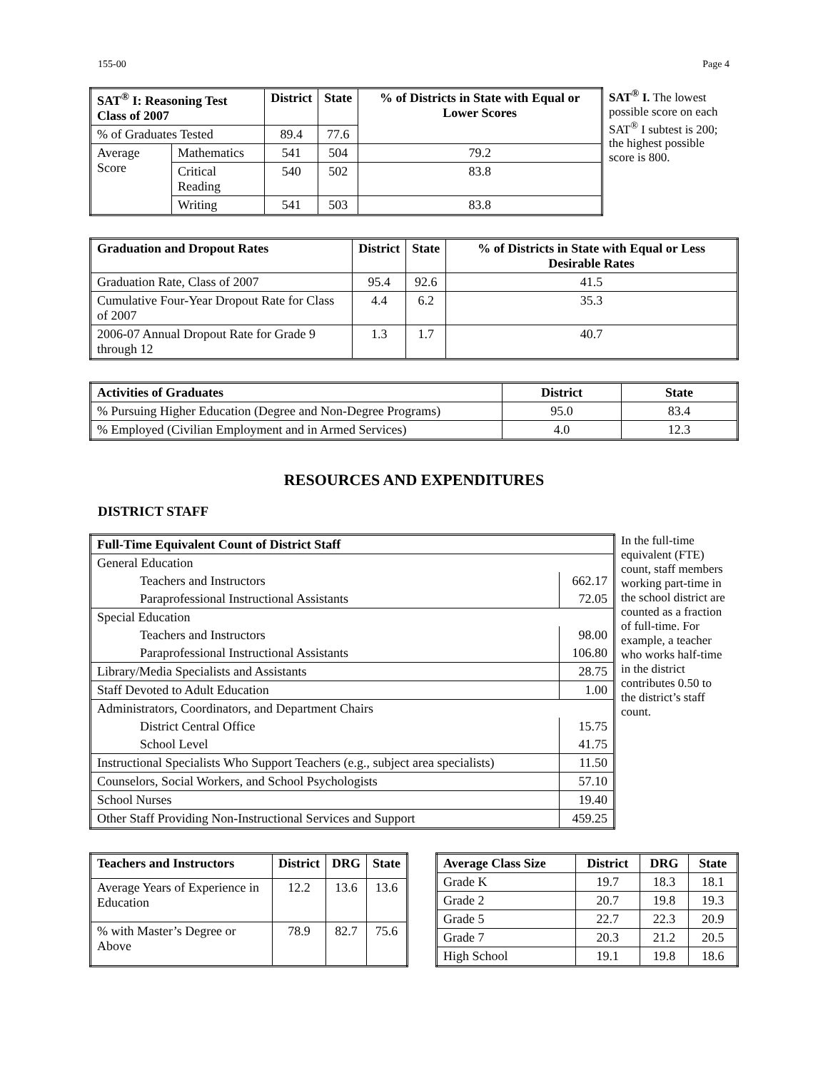155-00 Page 4
| SAT<sup>®</sup> I: Reasoning Test Class of 2007 | | District | State | % of Districts in State with Equal or Lower Scores |
| --- | --- | --- | --- | --- |
| % of Graduates Tested | | 89.4 | 77.6 | |
| Average Score | Mathematics | 541 | 504 | 79.2 |
| | Critical Reading | 540 | 502 | 83.8 |
| | Writing | 541 | 503 | 83.8 |
SAT<sup>®</sup> I. The lowest possible score on each SAT<sup>®</sup> I subtest is 200; the highest possible score is 800.
| Graduation and Dropout Rates | District | State | % of Districts in State with Equal or Less Desirable Rates |
| --- | --- | --- | --- |
| Graduation Rate, Class of 2007 | 95.4 | 92.6 | 41.5 |
| Cumulative Four-Year Dropout Rate for Class of 2007 | 4.4 | 6.2 | 35.3 |
| 2006-07 Annual Dropout Rate for Grade 9 through 12 | 1.3 | 1.7 | 40.7 |
| Activities of Graduates | District | State |
| --- | --- | --- |
| % Pursuing Higher Education (Degree and Non-Degree Programs) | 95.0 | 83.4 |
| % Employed (Civilian Employment and in Armed Services) | 4.0 | 12.3 |
RESOURCES AND EXPENDITURES
DISTRICT STAFF
| Full-Time Equivalent Count of District Staff | |
| --- | --- |
| General Education | |
| Teachers and Instructors | 662.17 |
| Paraprofessional Instructional Assistants | 72.05 |
| Special Education | |
| Teachers and Instructors | 98.00 |
| Paraprofessional Instructional Assistants | 106.80 |
| Library/Media Specialists and Assistants | 28.75 |
| Staff Devoted to Adult Education | 1.00 |
| Administrators, Coordinators, and Department Chairs | |
| District Central Office | 15.75 |
| School Level | 41.75 |
| Instructional Specialists Who Support Teachers (e.g., subject area specialists) | 11.50 |
| Counselors, Social Workers, and School Psychologists | 57.10 |
| School Nurses | 19.40 |
| Other Staff Providing Non-Instructional Services and Support | 459.25 |
In the full-time equivalent (FTE) count, staff members working part-time in the school district are counted as a fraction of full-time. For example, a teacher who works half-time in the district contributes 0.50 to the district’s staff count.
| Teachers and Instructors | District | DRG | State |
| --- | --- | --- | --- |
| Average Years of Experience in Education | 12.2 | 13.6 | 13.6 |
| % with Master’s Degree or Above | 78.9 | 82.7 | 75.6 |
| Average Class Size | District | DRG | State |
| --- | --- | --- | --- |
| Grade K | 19.7 | 18.3 | 18.1 |
| Grade 2 | 20.7 | 19.8 | 19.3 |
| Grade 5 | 22.7 | 22.3 | 20.9 |
| Grade 7 | 20.3 | 21.2 | 20.5 |
| High School | 19.1 | 19.8 | 18.6 |